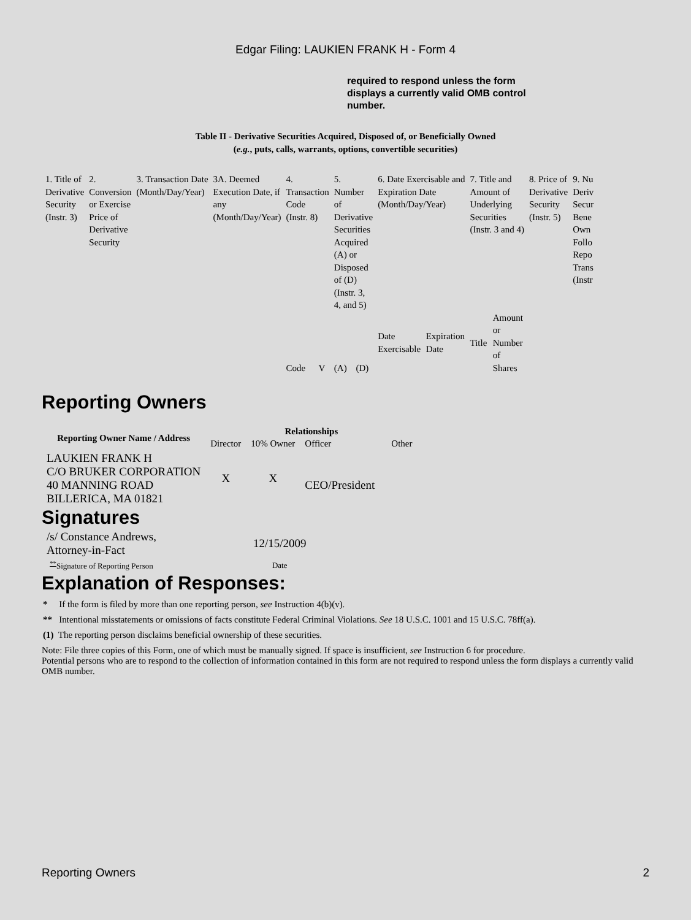Edgar Filing: LAUKIEN FRANK H - Form 4
required to respond unless the form displays a currently valid OMB control number.
Table II - Derivative Securities Acquired, Disposed of, or Beneficially Owned
(e.g., puts, calls, warrants, options, convertible securities)
| 1. Title of Derivative Security (Instr. 3) | 2. Conversion or Exercise Price of Derivative Security | 3. Transaction Date (Month/Day/Year) | 3A. Deemed Execution Date, if any (Month/Day/Year) | 4. Transaction Code (Instr. 8) | | 5. Number of Derivative Securities Acquired (A) or Disposed of (D) (Instr. 3, 4, and 5) | | 6. Date Exercisable and Expiration Date (Month/Day/Year) | | 7. Title and Amount of Underlying Securities (Instr. 3 and 4) | | 8. Price of Derivative Security (Instr. 5) | 9. Nu Deriv Secur Bene Own Follo Repo Trans (Instr |
| | | | | Code | V | (A) | (D) | Date Exercisable | Expiration Date | Title | Amount or Number of Shares | | |
Reporting Owners
| Reporting Owner Name / Address | Relationships | | | |
| --- | --- | --- | --- | --- |
| | Director | 10% Owner | Officer | Other |
| LAUKIEN FRANK H C/O BRUKER CORPORATION 40 MANNING ROAD BILLERICA, MA 01821 | X | X | CEO/President | |
Signatures
| /s/ Constance Andrews, Attorney-in-Fact | 12/15/2009 |
| <sup>**</sup> Signature of Reporting Person | Date |
Explanation of Responses:
* If the form is filed by more than one reporting person, see Instruction 4(b)(v).
** Intentional misstatements or omissions of facts constitute Federal Criminal Violations. See 18 U.S.C. 1001 and 15 U.S.C. 78ff(a).
(1) The reporting person disclaims beneficial ownership of these securities.
Note: File three copies of this Form, one of which must be manually signed. If space is insufficient, see Instruction 6 for procedure.
Potential persons who are to respond to the collection of information contained in this form are not required to respond unless the form displays a currently valid OMB number.
Reporting Owners 2